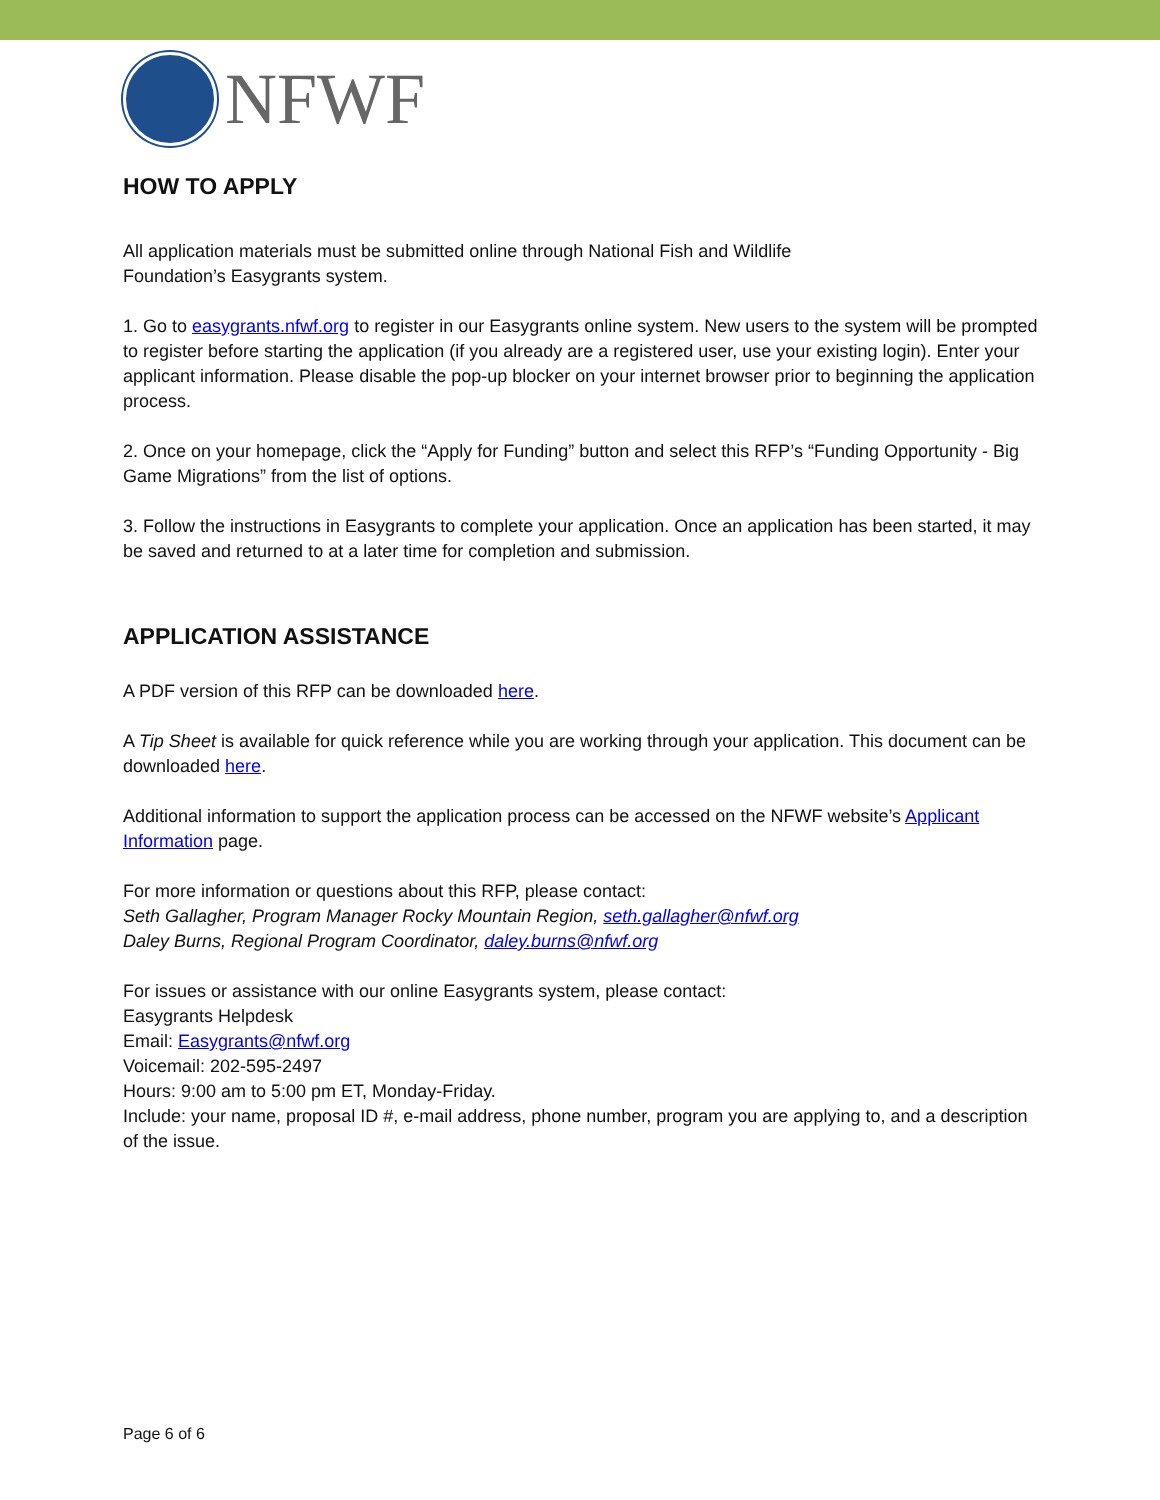NFWF
HOW TO APPLY
All application materials must be submitted online through National Fish and Wildlife
Foundation’s Easygrants system.
1. Go to easygrants.nfwf.org to register in our Easygrants online system. New users to the system will be prompted to register before starting the application (if you already are a registered user, use your existing login). Enter your applicant information. Please disable the pop-up blocker on your internet browser prior to beginning the application process.
2. Once on your homepage, click the “Apply for Funding” button and select this RFP’s “Funding Opportunity - Big Game Migrations” from the list of options.
3. Follow the instructions in Easygrants to complete your application. Once an application has been started, it may be saved and returned to at a later time for completion and submission.
APPLICATION ASSISTANCE
A PDF version of this RFP can be downloaded here.
A Tip Sheet is available for quick reference while you are working through your application. This document can be downloaded here.
Additional information to support the application process can be accessed on the NFWF website’s Applicant Information page.
For more information or questions about this RFP, please contact:
Seth Gallagher, Program Manager Rocky Mountain Region, seth.gallagher@nfwf.org
Daley Burns, Regional Program Coordinator, daley.burns@nfwf.org
For issues or assistance with our online Easygrants system, please contact:
Easygrants Helpdesk
Email: Easygrants@nfwf.org
Voicemail: 202-595-2497
Hours: 9:00 am to 5:00 pm ET, Monday-Friday.
Include: your name, proposal ID #, e-mail address, phone number, program you are applying to, and a description of the issue.
Page 6 of 6